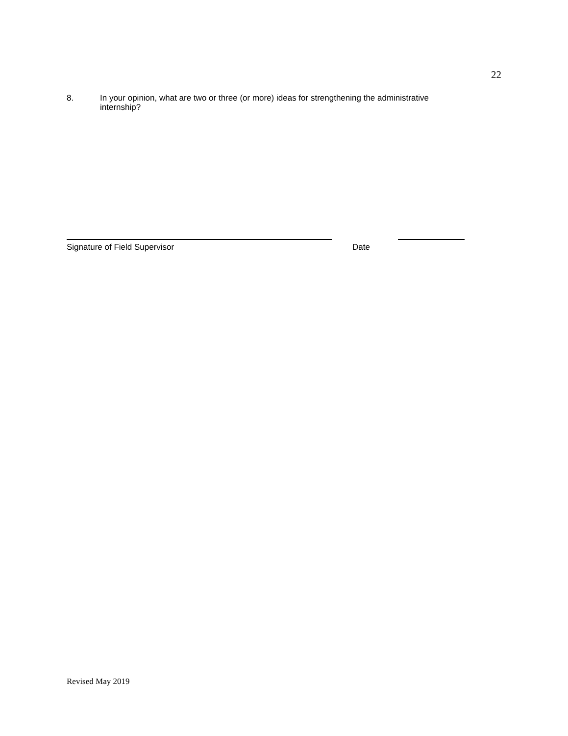22
8. In your opinion, what are two or three (or more) ideas for strengthening the administrative internship?
Signature of Field Supervisor Date
Revised May 2019